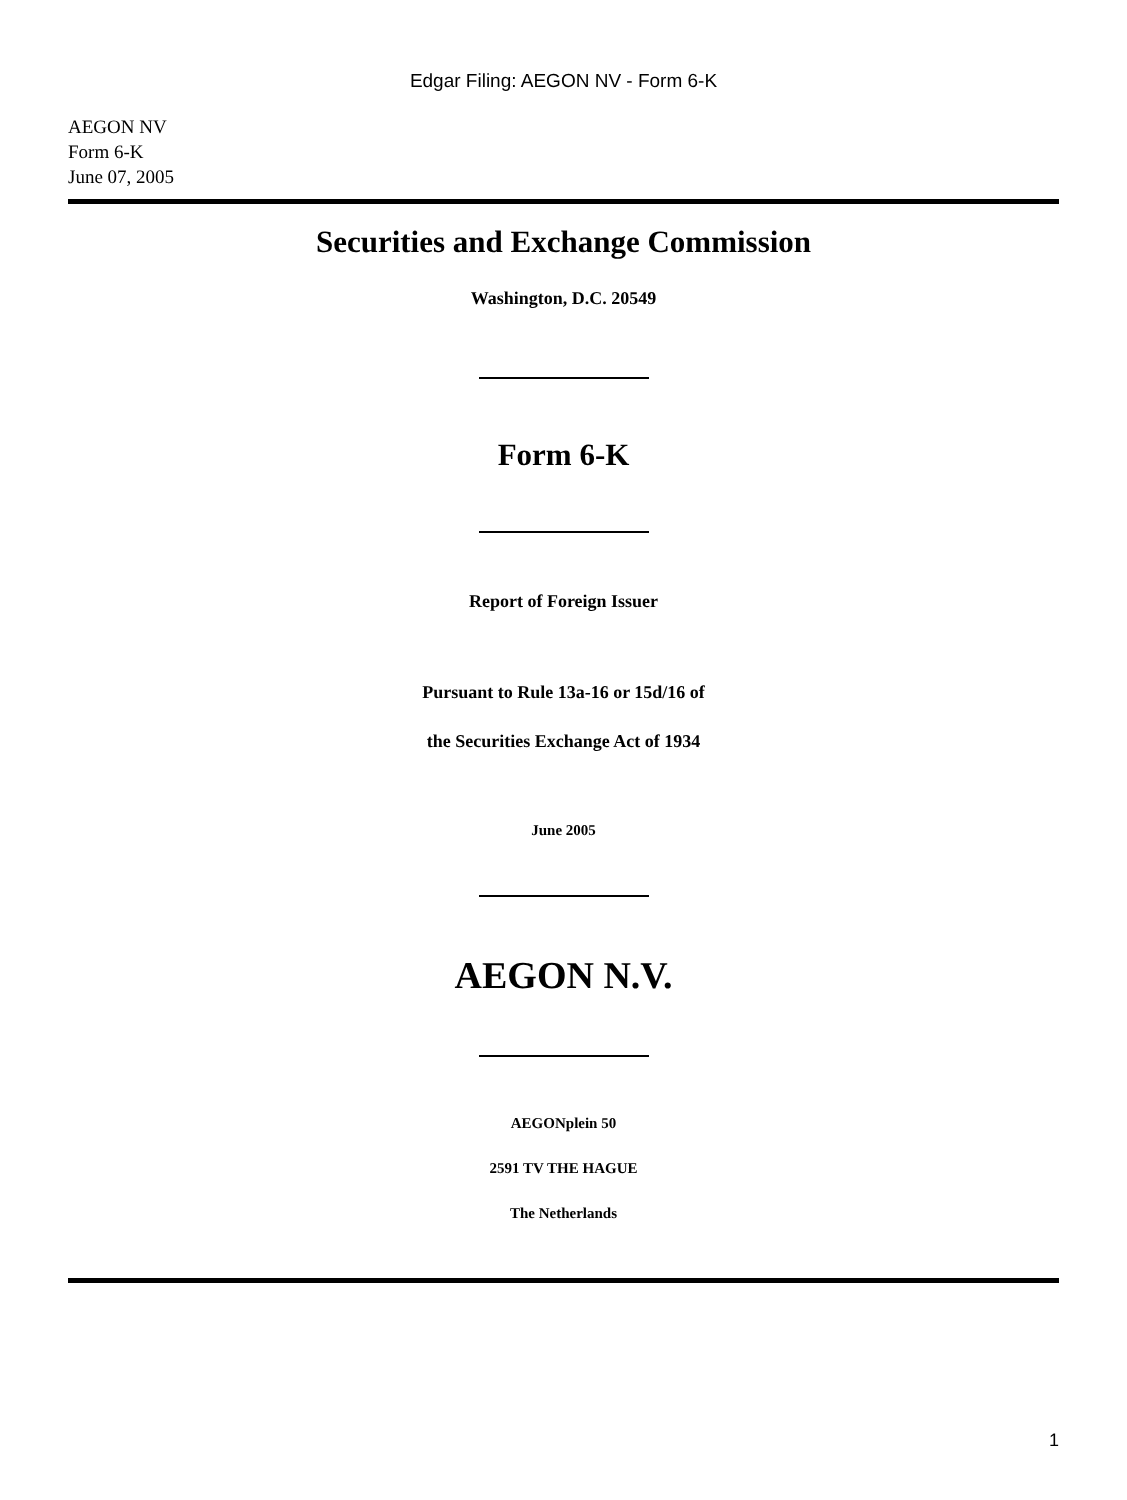Edgar Filing: AEGON NV - Form 6-K
AEGON NV
Form 6-K
June 07, 2005
Securities and Exchange Commission
Washington, D.C. 20549
Form 6-K
Report of Foreign Issuer
Pursuant to Rule 13a-16 or 15d/16 of
the Securities Exchange Act of 1934
June 2005
AEGON N.V.
AEGONplein 50
2591 TV THE HAGUE
The Netherlands
1